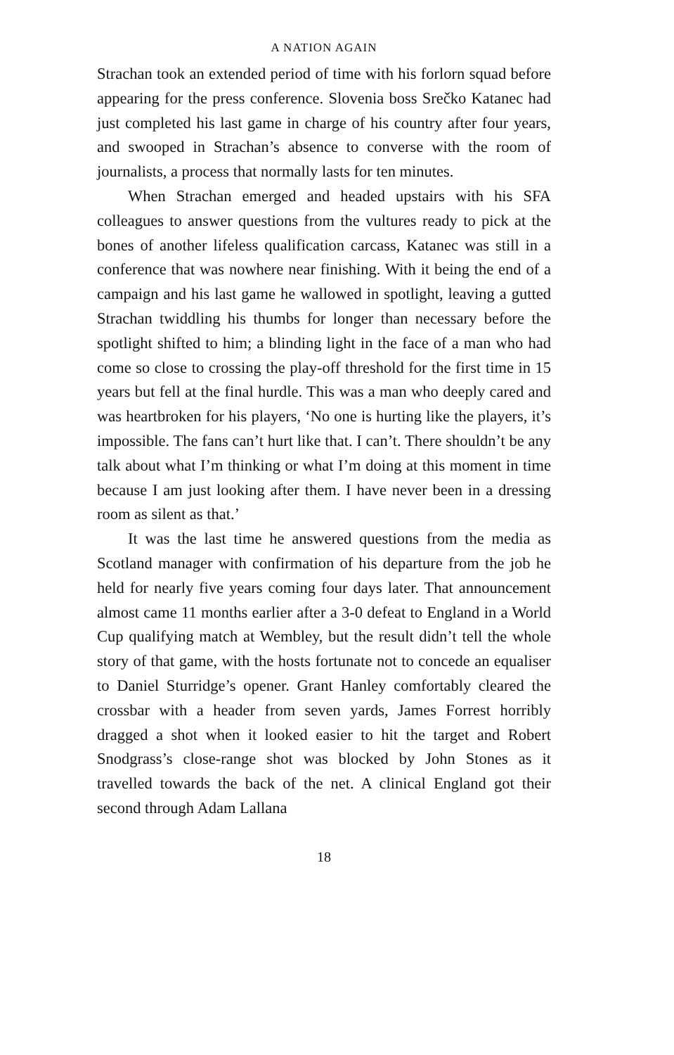A NATION AGAIN
Strachan took an extended period of time with his forlorn squad before appearing for the press conference. Slovenia boss Srečko Katanec had just completed his last game in charge of his country after four years, and swooped in Strachan’s absence to converse with the room of journalists, a process that normally lasts for ten minutes.
When Strachan emerged and headed upstairs with his SFA colleagues to answer questions from the vultures ready to pick at the bones of another lifeless qualification carcass, Katanec was still in a conference that was nowhere near finishing. With it being the end of a campaign and his last game he wallowed in spotlight, leaving a gutted Strachan twiddling his thumbs for longer than necessary before the spotlight shifted to him; a blinding light in the face of a man who had come so close to crossing the play-off threshold for the first time in 15 years but fell at the final hurdle. This was a man who deeply cared and was heartbroken for his players, ‘No one is hurting like the players, it’s impossible. The fans can’t hurt like that. I can’t. There shouldn’t be any talk about what I’m thinking or what I’m doing at this moment in time because I am just looking after them. I have never been in a dressing room as silent as that.’
It was the last time he answered questions from the media as Scotland manager with confirmation of his departure from the job he held for nearly five years coming four days later. That announcement almost came 11 months earlier after a 3-0 defeat to England in a World Cup qualifying match at Wembley, but the result didn’t tell the whole story of that game, with the hosts fortunate not to concede an equaliser to Daniel Sturridge’s opener. Grant Hanley comfortably cleared the crossbar with a header from seven yards, James Forrest horribly dragged a shot when it looked easier to hit the target and Robert Snodgrass’s close-range shot was blocked by John Stones as it travelled towards the back of the net. A clinical England got their second through Adam Lallana
18